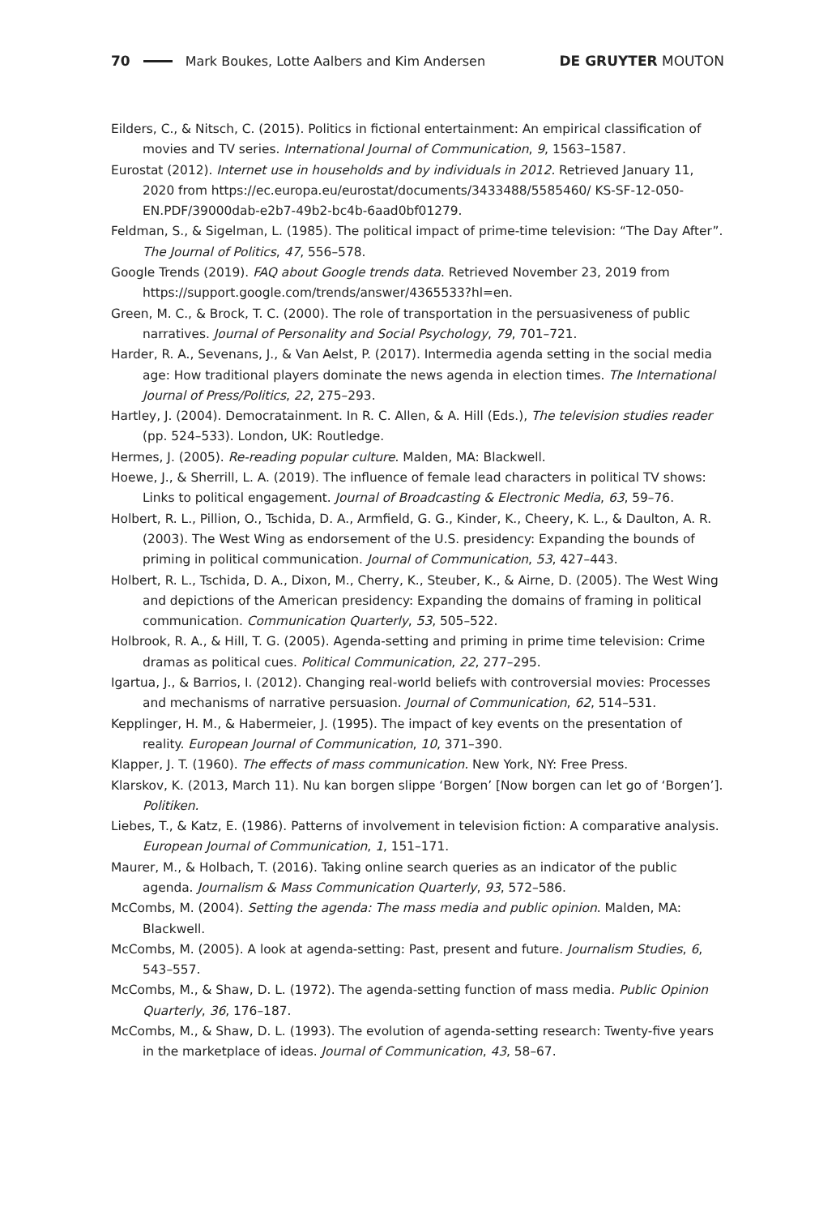70 Mark Boukes, Lotte Aalbers and Kim Andersen DE GRUYTER MOUTON
Eilders, C., & Nitsch, C. (2015). Politics in fictional entertainment: An empirical classification of movies and TV series. International Journal of Communication, 9, 1563–1587.
Eurostat (2012). Internet use in households and by individuals in 2012. Retrieved January 11, 2020 from https://ec.europa.eu/eurostat/documents/3433488/5585460/ KS-SF-12-050-EN.PDF/39000dab-e2b7-49b2-bc4b-6aad0bf01279.
Feldman, S., & Sigelman, L. (1985). The political impact of prime-time television: “The Day After”. The Journal of Politics, 47, 556–578.
Google Trends (2019). FAQ about Google trends data. Retrieved November 23, 2019 from https://support.google.com/trends/answer/4365533?hl=en.
Green, M. C., & Brock, T. C. (2000). The role of transportation in the persuasiveness of public narratives. Journal of Personality and Social Psychology, 79, 701–721.
Harder, R. A., Sevenans, J., & Van Aelst, P. (2017). Intermedia agenda setting in the social media age: How traditional players dominate the news agenda in election times. The International Journal of Press/Politics, 22, 275–293.
Hartley, J. (2004). Democratainment. In R. C. Allen, & A. Hill (Eds.), The television studies reader (pp. 524–533). London, UK: Routledge.
Hermes, J. (2005). Re-reading popular culture. Malden, MA: Blackwell.
Hoewe, J., & Sherrill, L. A. (2019). The influence of female lead characters in political TV shows: Links to political engagement. Journal of Broadcasting & Electronic Media, 63, 59–76.
Holbert, R. L., Pillion, O., Tschida, D. A., Armfield, G. G., Kinder, K., Cheery, K. L., & Daulton, A. R. (2003). The West Wing as endorsement of the U.S. presidency: Expanding the bounds of priming in political communication. Journal of Communication, 53, 427–443.
Holbert, R. L., Tschida, D. A., Dixon, M., Cherry, K., Steuber, K., & Airne, D. (2005). The West Wing and depictions of the American presidency: Expanding the domains of framing in political communication. Communication Quarterly, 53, 505–522.
Holbrook, R. A., & Hill, T. G. (2005). Agenda-setting and priming in prime time television: Crime dramas as political cues. Political Communication, 22, 277–295.
Igartua, J., & Barrios, I. (2012). Changing real-world beliefs with controversial movies: Processes and mechanisms of narrative persuasion. Journal of Communication, 62, 514–531.
Kepplinger, H. M., & Habermeier, J. (1995). The impact of key events on the presentation of reality. European Journal of Communication, 10, 371–390.
Klapper, J. T. (1960). The effects of mass communication. New York, NY: Free Press.
Klarskov, K. (2013, March 11). Nu kan borgen slippe ‘Borgen’ [Now borgen can let go of ‘Borgen’]. Politiken.
Liebes, T., & Katz, E. (1986). Patterns of involvement in television fiction: A comparative analysis. European Journal of Communication, 1, 151–171.
Maurer, M., & Holbach, T. (2016). Taking online search queries as an indicator of the public agenda. Journalism & Mass Communication Quarterly, 93, 572–586.
McCombs, M. (2004). Setting the agenda: The mass media and public opinion. Malden, MA: Blackwell.
McCombs, M. (2005). A look at agenda-setting: Past, present and future. Journalism Studies, 6, 543–557.
McCombs, M., & Shaw, D. L. (1972). The agenda-setting function of mass media. Public Opinion Quarterly, 36, 176–187.
McCombs, M., & Shaw, D. L. (1993). The evolution of agenda-setting research: Twenty-five years in the marketplace of ideas. Journal of Communication, 43, 58–67.